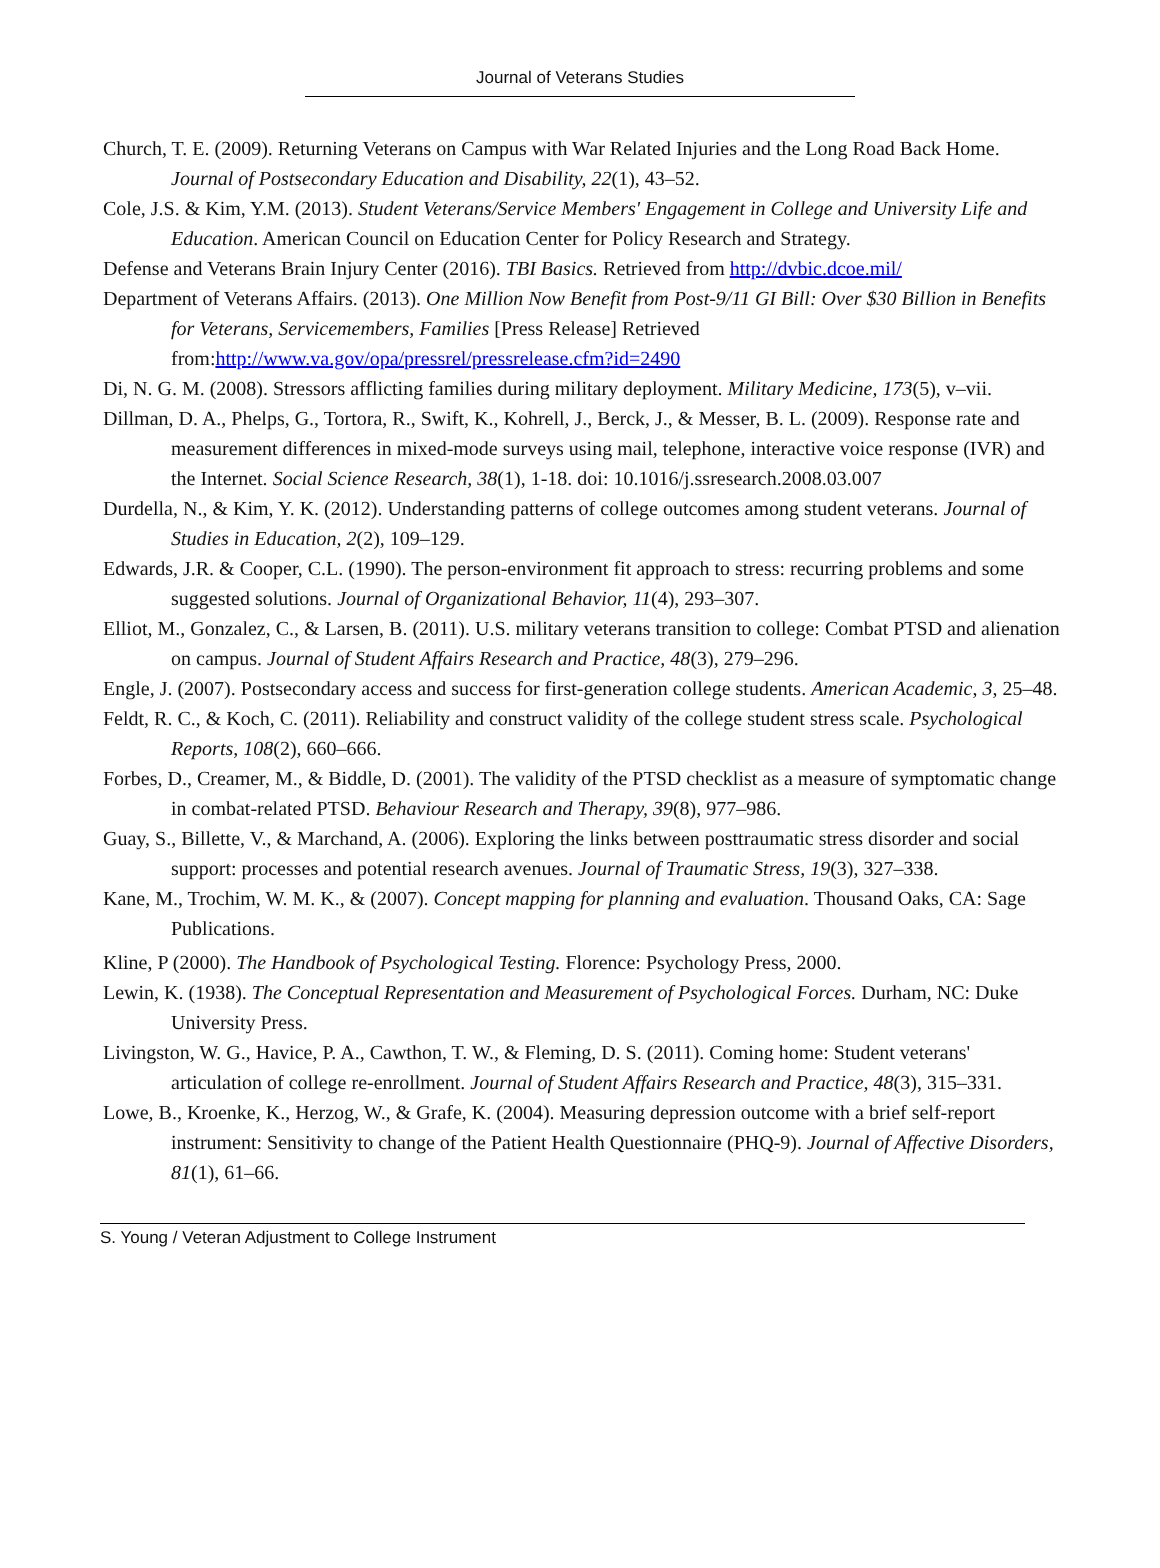Journal of Veterans Studies
Church, T. E. (2009). Returning Veterans on Campus with War Related Injuries and the Long Road Back Home. Journal of Postsecondary Education and Disability, 22(1), 43–52.
Cole, J.S. & Kim, Y.M. (2013). Student Veterans/Service Members' Engagement in College and University Life and Education. American Council on Education Center for Policy Research and Strategy.
Defense and Veterans Brain Injury Center (2016). TBI Basics. Retrieved from http://dvbic.dcoe.mil/
Department of Veterans Affairs. (2013). One Million Now Benefit from Post-9/11 GI Bill: Over $30 Billion in Benefits for Veterans, Servicemembers, Families [Press Release] Retrieved from:http://www.va.gov/opa/pressrel/pressrelease.cfm?id=2490
Di, N. G. M. (2008). Stressors afflicting families during military deployment. Military Medicine, 173(5), v–vii.
Dillman, D. A., Phelps, G., Tortora, R., Swift, K., Kohrell, J., Berck, J., & Messer, B. L. (2009). Response rate and measurement differences in mixed-mode surveys using mail, telephone, interactive voice response (IVR) and the Internet. Social Science Research, 38(1), 1-18. doi: 10.1016/j.ssresearch.2008.03.007
Durdella, N., & Kim, Y. K. (2012). Understanding patterns of college outcomes among student veterans. Journal of Studies in Education, 2(2), 109–129.
Edwards, J.R. & Cooper, C.L. (1990). The person-environment fit approach to stress: recurring problems and some suggested solutions. Journal of Organizational Behavior, 11(4), 293–307.
Elliot, M., Gonzalez, C., & Larsen, B. (2011). U.S. military veterans transition to college: Combat PTSD and alienation on campus. Journal of Student Affairs Research and Practice, 48(3), 279–296.
Engle, J. (2007). Postsecondary access and success for first-generation college students. American Academic, 3, 25–48.
Feldt, R. C., & Koch, C. (2011). Reliability and construct validity of the college student stress scale. Psychological Reports, 108(2), 660–666.
Forbes, D., Creamer, M., & Biddle, D. (2001). The validity of the PTSD checklist as a measure of symptomatic change in combat-related PTSD. Behaviour Research and Therapy, 39(8), 977–986.
Guay, S., Billette, V., & Marchand, A. (2006). Exploring the links between posttraumatic stress disorder and social support: processes and potential research avenues. Journal of Traumatic Stress, 19(3), 327–338.
Kane, M., Trochim, W. M. K., & (2007). Concept mapping for planning and evaluation. Thousand Oaks, CA: Sage Publications.
Kline, P (2000). The Handbook of Psychological Testing. Florence: Psychology Press, 2000.
Lewin, K. (1938). The Conceptual Representation and Measurement of Psychological Forces. Durham, NC: Duke University Press.
Livingston, W. G., Havice, P. A., Cawthon, T. W., & Fleming, D. S. (2011). Coming home: Student veterans' articulation of college re-enrollment. Journal of Student Affairs Research and Practice, 48(3), 315–331.
Lowe, B., Kroenke, K., Herzog, W., & Grafe, K. (2004). Measuring depression outcome with a brief self-report instrument: Sensitivity to change of the Patient Health Questionnaire (PHQ-9). Journal of Affective Disorders, 81(1), 61–66.
S. Young / Veteran Adjustment to College Instrument